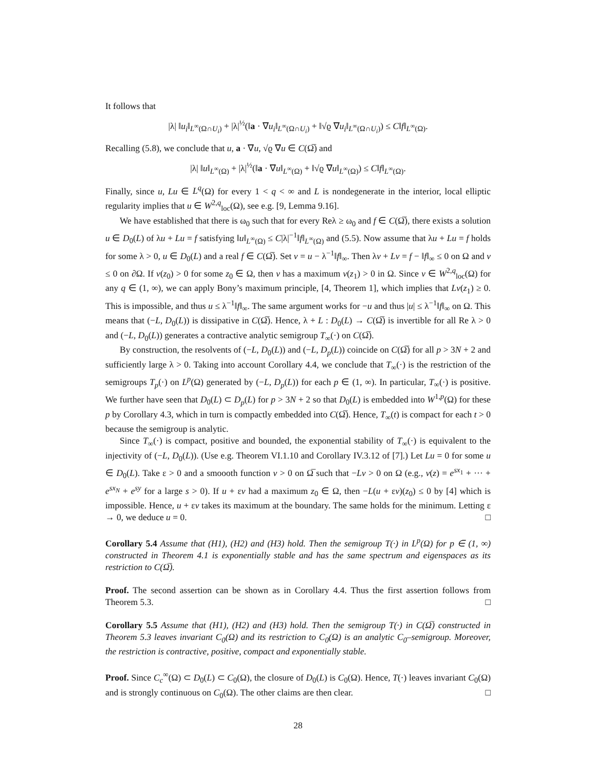It follows that
|λ| ‖u<sub>i</sub>‖<sub>L<sup>∞</sup>(Ω∩U<sub>i</sub>)</sub> + |λ|<sup>½</sup>(‖a · ∇u<sub>i</sub>‖<sub>L<sup>∞</sup>(Ω∩U<sub>i</sub>)</sub> + ‖√ϱ ∇u<sub>i</sub>‖<sub>L<sup>∞</sup>(Ω∩U<sub>i</sub>)</sub>) ≤ C‖f‖<sub>L<sup>∞</sup>(Ω)</sub>.
Recalling (5.8), we conclude that u, a · ∇u, √ϱ ∇u ∈ C(Ω̅) and
|λ| ‖u‖<sub>L<sup>∞</sup>(Ω)</sub> + |λ|<sup>½</sup>(‖a · ∇u‖<sub>L<sup>∞</sup>(Ω)</sub> + ‖√ϱ ∇u‖<sub>L<sup>∞</sup>(Ω)</sub>) ≤ C‖f‖<sub>L<sup>∞</sup>(Ω)</sub>.
Finally, since u, Lu ∈ L<sup>q</sup>(Ω) for every 1 < q < ∞ and L is nondegenerate in the interior, local elliptic regularity implies that u ∈ W<sup>2,q</sup><sub>loc</sub>(Ω), see e.g. [9, Lemma 9.16].
We have established that there is ω<sub>0</sub> such that for every Reλ ≥ ω<sub>0</sub> and f ∈ C(Ω̅), there exists a solution u ∈ D<sub>0</sub>(L) of λu + Lu = f satisfying ‖u‖<sub>L<sup>∞</sup>(Ω)</sub> ≤ C|λ|<sup>−1</sup>‖f‖<sub>L<sup>∞</sup>(Ω)</sub> and (5.5). Now assume that λu + Lu = f holds for some λ > 0, u ∈ D<sub>0</sub>(L) and a real f ∈ C(Ω̅). Set v = u − λ<sup>−1</sup>‖f‖<sub>∞</sub>. Then λv + Lv = f − ‖f‖<sub>∞</sub> ≤ 0 on Ω and v ≤ 0 on ∂Ω. If v(z<sub>0</sub>) > 0 for some z<sub>0</sub> ∈ Ω, then v has a maximum v(z<sub>1</sub>) > 0 in Ω. Since v ∈ W<sup>2,q</sup><sub>loc</sub>(Ω) for any q ∈ (1, ∞), we can apply Bony’s maximum principle, [4, Theorem 1], which implies that Lv(z<sub>1</sub>) ≥ 0. This is impossible, and thus u ≤ λ<sup>−1</sup>‖f‖<sub>∞</sub>. The same argument works for −u and thus |u| ≤ λ<sup>−1</sup>‖f‖<sub>∞</sub> on Ω. This means that (−L, D<sub>0</sub>(L)) is dissipative in C(Ω̅). Hence, λ + L : D<sub>0</sub>(L) → C(Ω̅) is invertible for all Re λ > 0 and (−L, D<sub>0</sub>(L)) generates a contractive analytic semigroup T<sub>∞</sub>(·) on C(Ω̅).
By construction, the resolvents of (−L, D<sub>0</sub>(L)) and (−L, D<sub>p</sub>(L)) coincide on C(Ω̅) for all p > 3N + 2 and sufficiently large λ > 0. Taking into account Corollary 4.4, we conclude that T<sub>∞</sub>(·) is the restriction of the semigroups T<sub>p</sub>(·) on L<sup>p</sup>(Ω) generated by (−L, D<sub>p</sub>(L)) for each p ∈ (1, ∞). In particular, T<sub>∞</sub>(·) is positive. We further have seen that D<sub>0</sub>(L) ⊂ D<sub>p</sub>(L) for p > 3N + 2 so that D<sub>0</sub>(L) is embedded into W<sup>1,p</sup>(Ω) for these p by Corollary 4.3, which in turn is compactly embedded into C(Ω̅). Hence, T<sub>∞</sub>(t) is compact for each t > 0 because the semigroup is analytic.
Since T<sub>∞</sub>(·) is compact, positive and bounded, the exponential stability of T<sub>∞</sub>(·) is equivalent to the injectivity of (−L, D<sub>0</sub>(L)). (Use e.g. Theorem VI.1.10 and Corollary IV.3.12 of [7].) Let Lu = 0 for some u ∈ D<sub>0</sub>(L). Take ε > 0 and a smoooth function v > 0 on Ω̅ such that −Lv > 0 on Ω (e.g., v(z) = e<sup>sx<sub>1</sub></sup> + ··· + e<sup>sx<sub>N</sub></sup> + e<sup>sy</sup> for a large s > 0). If u + εv had a maximum z<sub>0</sub> ∈ Ω, then −L(u + εv)(z<sub>0</sub>) ≤ 0 by [4] which is impossible. Hence, u + εv takes its maximum at the boundary. The same holds for the minimum. Letting ε → 0, we deduce u = 0. □
Corollary 5.4 Assume that (H1), (H2) and (H3) hold. Then the semigroup T(·) in L<sup>p</sup>(Ω) for p ∈ (1, ∞) constructed in Theorem 4.1 is exponentially stable and has the same spectrum and eigenspaces as its restriction to C(Ω̅).
Proof. The second assertion can be shown as in Corollary 4.4. Thus the first assertion follows from Theorem 5.3. □
Corollary 5.5 Assume that (H1), (H2) and (H3) hold. Then the semigroup T(·) in C(Ω̅) constructed in Theorem 5.3 leaves invariant C<sub>0</sub>(Ω) and its restriction to C<sub>0</sub>(Ω) is an analytic C<sub>0</sub>–semigroup. Moreover, the restriction is contractive, positive, compact and exponentially stable.
Proof. Since C<sub>c</sub><sup>∞</sup>(Ω) ⊂ D<sub>0</sub>(L) ⊂ C<sub>0</sub>(Ω), the closure of D<sub>0</sub>(L) is C<sub>0</sub>(Ω). Hence, T(·) leaves invariant C<sub>0</sub>(Ω) and is strongly continuous on C<sub>0</sub>(Ω). The other claims are then clear. □
28